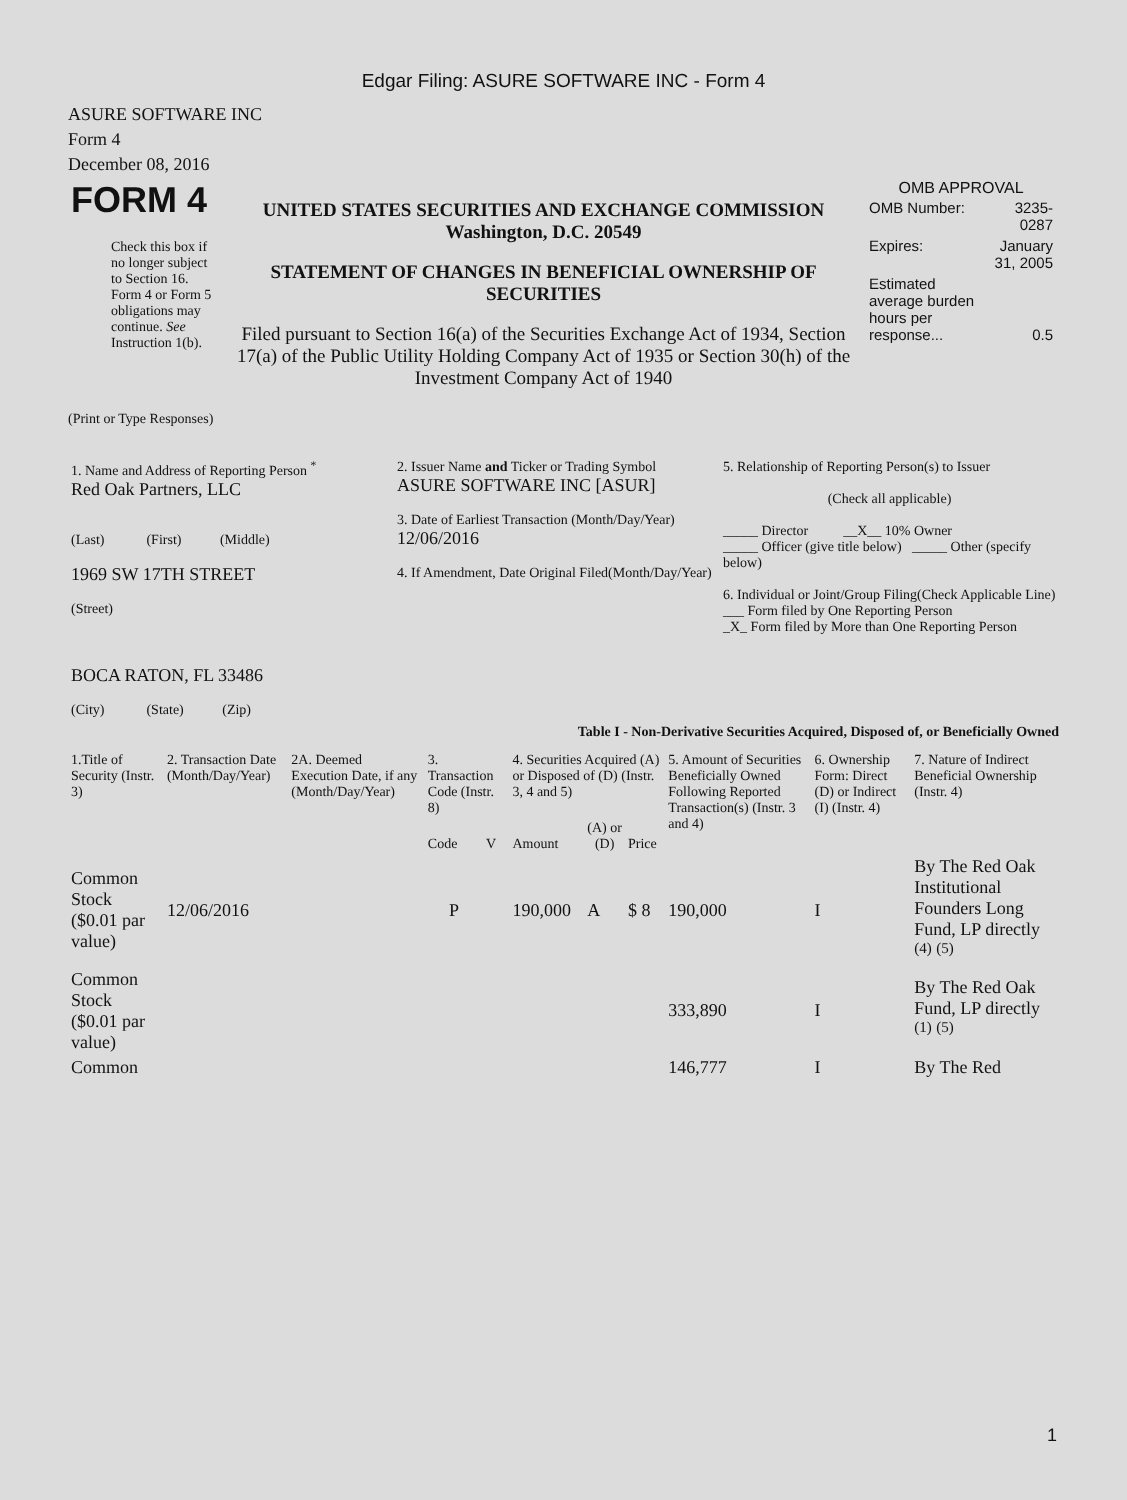Edgar Filing: ASURE SOFTWARE INC - Form 4
ASURE SOFTWARE INC
Form 4
December 08, 2016
| FORM 4 Check this box if no longer subject to Section 16. Form 4 or Form 5 obligations may continue. See Instruction 1(b). | UNITED STATES SECURITIES AND EXCHANGE COMMISSION Washington, D.C. 20549 STATEMENT OF CHANGES IN BENEFICIAL OWNERSHIP OF SECURITIES Filed pursuant to Section 16(a) of the Securities Exchange Act of 1934, Section 17(a) of the Public Utility Holding Company Act of 1935 or Section 30(h) of the Investment Company Act of 1940 | OMB APPROVAL / OMB Number: / 3235-0287 / / Expires: / January 31, 2005 / / Estimated average burden hours per response... / 0.5 / |
(Print or Type Responses)
| 1. Name and Address of Reporting Person <sup>*</sup> Red Oak Partners, LLC (Last) (First) (Middle) 1969 SW 17TH STREET (Street) BOCA RATON, FL 33486 (City) (State) (Zip) | 2. Issuer Name and Ticker or Trading Symbol ASURE SOFTWARE INC [ASUR] 3. Date of Earliest Transaction (Month/Day/Year) 12/06/2016 4. If Amendment, Date Original Filed(Month/Day/Year) | 5. Relationship of Reporting Person(s) to Issuer (Check all applicable) _____ Director __X__ 10% Owner _____ Officer (give title below) _____ Other (specify below) 6. Individual or Joint/Group Filing(Check Applicable Line) ___ Form filed by One Reporting Person _X_ Form filed by More than One Reporting Person |
Table I - Non-Derivative Securities Acquired, Disposed of, or Beneficially Owned
| 1.Title of Security (Instr. 3) | 2. Transaction Date (Month/Day/Year) | 2A. Deemed Execution Date, if any (Month/Day/Year) | 3. Transaction Code (Instr. 8) | | 4. Securities Acquired (A) or Disposed of (D) (Instr. 3, 4 and 5) | | | 5. Amount of Securities Beneficially Owned Following Reported Transaction(s) (Instr. 3 and 4) | 6. Ownership Form: Direct (D) or Indirect (I) (Instr. 4) | 7. Nature of Indirect Beneficial Ownership (Instr. 4) |
| | | | Code | V | Amount | (A) or (D) | Price | | | |
| Common Stock ($0.01 par value) | 12/06/2016 | | P | | 190,000 | A | $ 8 | 190,000 | I | By The Red Oak Institutional Founders Long Fund, LP directly <sup>(4)</sup> <sup>(5)</sup> |
| Common Stock ($0.01 par value) | | | | | | | | 333,890 | I | By The Red Oak Fund, LP directly <sup>(1)</sup> <sup>(5)</sup> |
| Common | | | | | | | | 146,777 | I | By The Red |
1